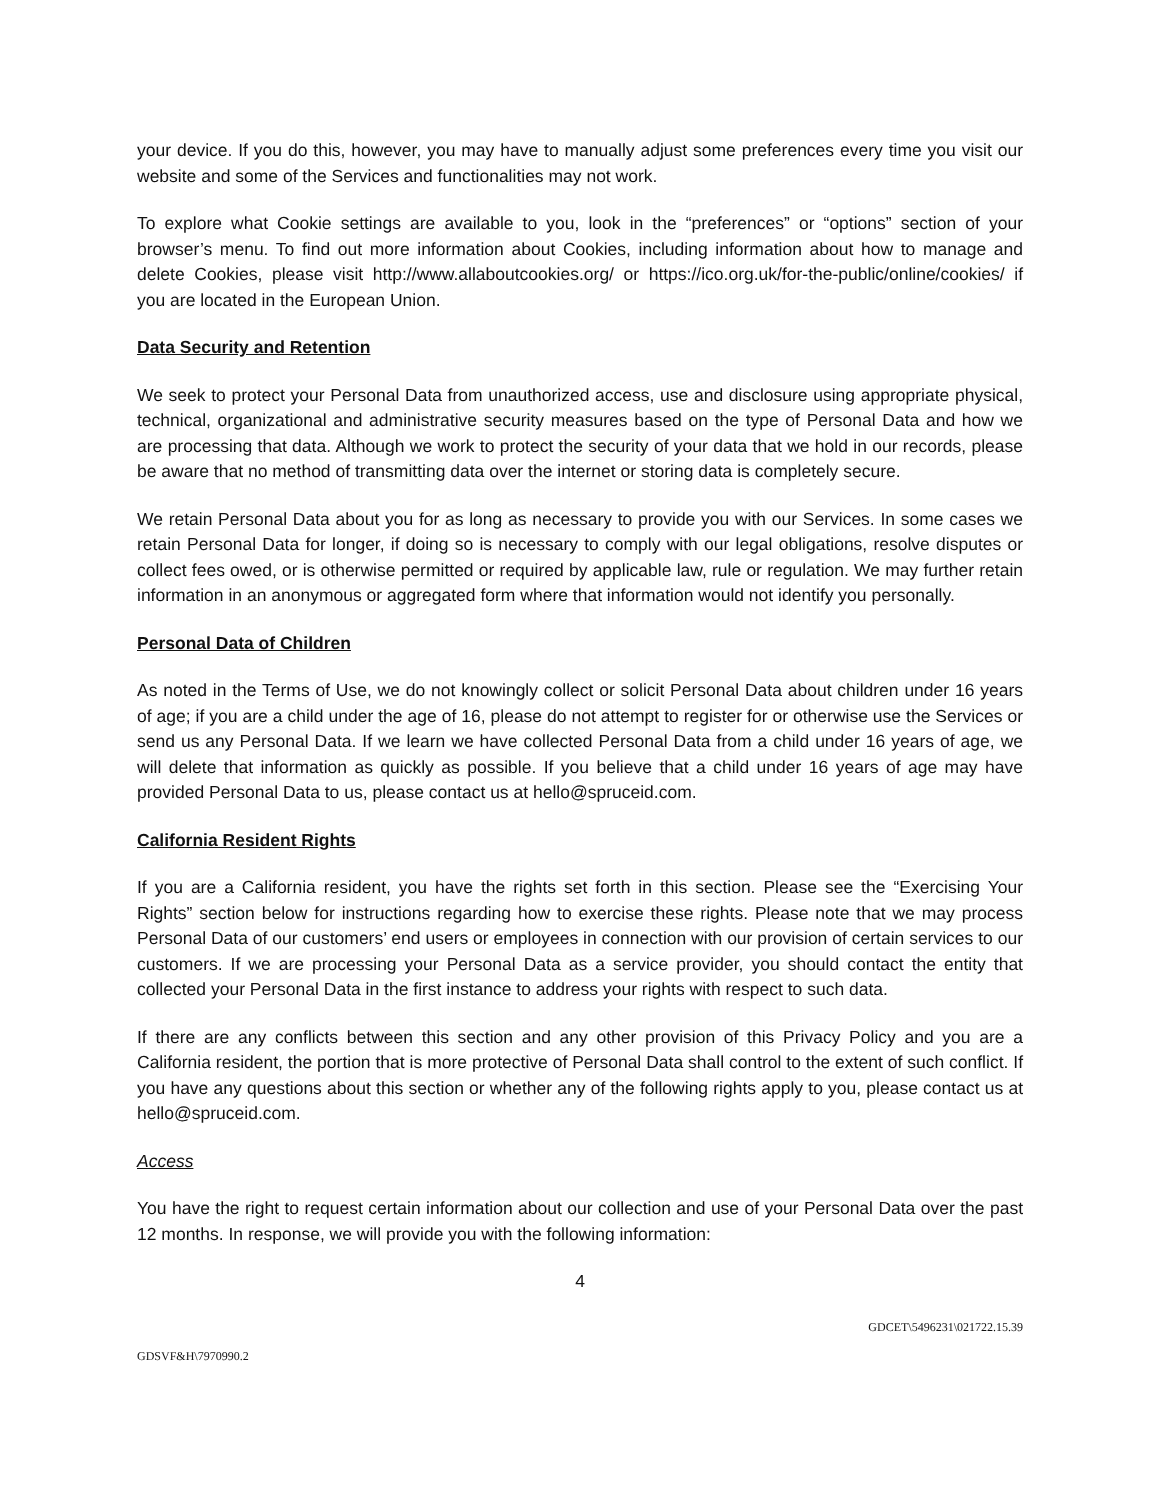your device. If you do this, however, you may have to manually adjust some preferences every time you visit our website and some of the Services and functionalities may not work.
To explore what Cookie settings are available to you, look in the “preferences” or “options” section of your browser’s menu. To find out more information about Cookies, including information about how to manage and delete Cookies, please visit http://www.allaboutcookies.org/ or https://ico.org.uk/for-the-public/online/cookies/ if you are located in the European Union.
Data Security and Retention
We seek to protect your Personal Data from unauthorized access, use and disclosure using appropriate physical, technical, organizational and administrative security measures based on the type of Personal Data and how we are processing that data. Although we work to protect the security of your data that we hold in our records, please be aware that no method of transmitting data over the internet or storing data is completely secure.
We retain Personal Data about you for as long as necessary to provide you with our Services. In some cases we retain Personal Data for longer, if doing so is necessary to comply with our legal obligations, resolve disputes or collect fees owed, or is otherwise permitted or required by applicable law, rule or regulation. We may further retain information in an anonymous or aggregated form where that information would not identify you personally.
Personal Data of Children
As noted in the Terms of Use, we do not knowingly collect or solicit Personal Data about children under 16 years of age; if you are a child under the age of 16, please do not attempt to register for or otherwise use the Services or send us any Personal Data. If we learn we have collected Personal Data from a child under 16 years of age, we will delete that information as quickly as possible. If you believe that a child under 16 years of age may have provided Personal Data to us, please contact us at hello@spruceid.com.
California Resident Rights
If you are a California resident, you have the rights set forth in this section. Please see the “Exercising Your Rights” section below for instructions regarding how to exercise these rights. Please note that we may process Personal Data of our customers’ end users or employees in connection with our provision of certain services to our customers. If we are processing your Personal Data as a service provider, you should contact the entity that collected your Personal Data in the first instance to address your rights with respect to such data.
If there are any conflicts between this section and any other provision of this Privacy Policy and you are a California resident, the portion that is more protective of Personal Data shall control to the extent of such conflict. If you have any questions about this section or whether any of the following rights apply to you, please contact us at hello@spruceid.com.
Access
You have the right to request certain information about our collection and use of your Personal Data over the past 12 months. In response, we will provide you with the following information:
4
GDCET\5496231\021722.15.39
GDSVF&H\7970990.2